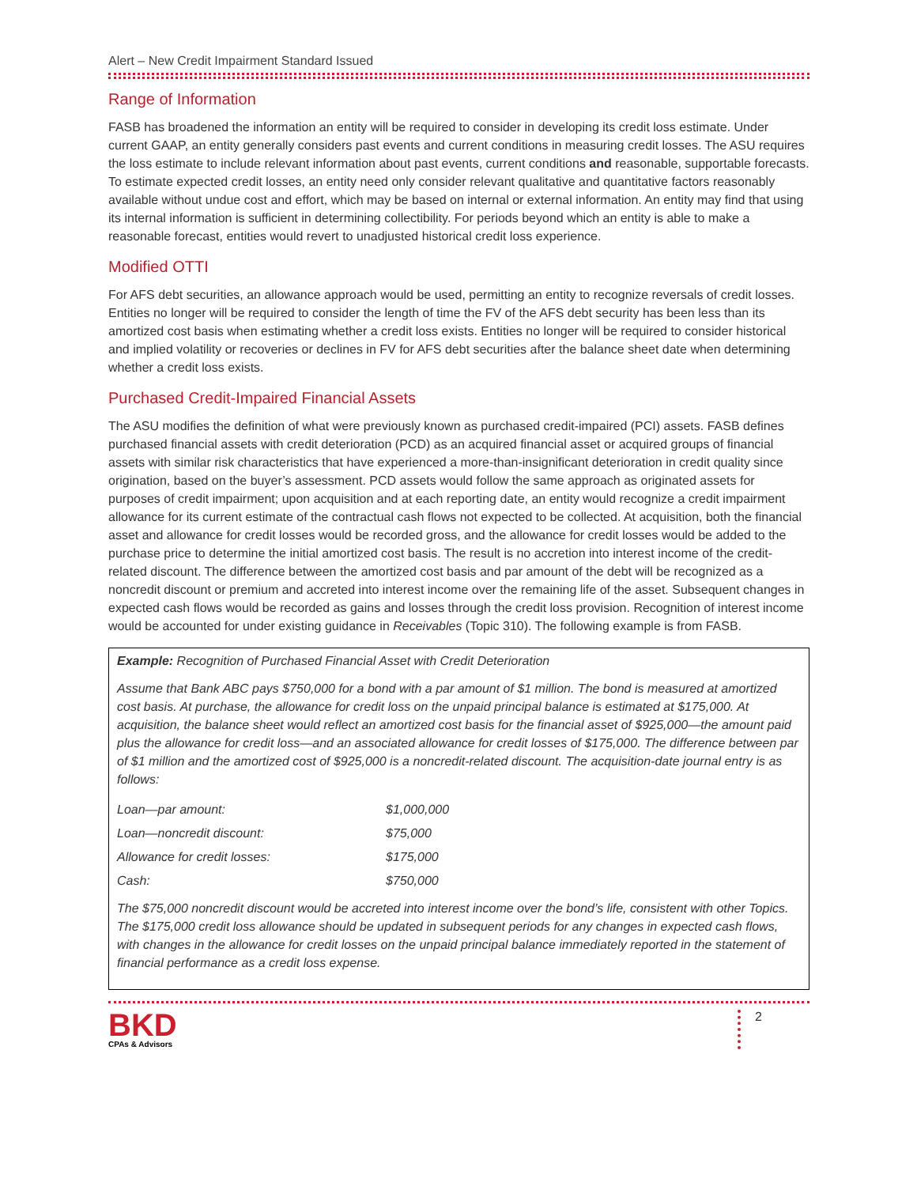Alert – New Credit Impairment Standard Issued
Range of Information
FASB has broadened the information an entity will be required to consider in developing its credit loss estimate. Under current GAAP, an entity generally considers past events and current conditions in measuring credit losses. The ASU requires the loss estimate to include relevant information about past events, current conditions and reasonable, supportable forecasts. To estimate expected credit losses, an entity need only consider relevant qualitative and quantitative factors reasonably available without undue cost and effort, which may be based on internal or external information. An entity may find that using its internal information is sufficient in determining collectibility. For periods beyond which an entity is able to make a reasonable forecast, entities would revert to unadjusted historical credit loss experience.
Modified OTTI
For AFS debt securities, an allowance approach would be used, permitting an entity to recognize reversals of credit losses. Entities no longer will be required to consider the length of time the FV of the AFS debt security has been less than its amortized cost basis when estimating whether a credit loss exists. Entities no longer will be required to consider historical and implied volatility or recoveries or declines in FV for AFS debt securities after the balance sheet date when determining whether a credit loss exists.
Purchased Credit-Impaired Financial Assets
The ASU modifies the definition of what were previously known as purchased credit-impaired (PCI) assets. FASB defines purchased financial assets with credit deterioration (PCD) as an acquired financial asset or acquired groups of financial assets with similar risk characteristics that have experienced a more-than-insignificant deterioration in credit quality since origination, based on the buyer’s assessment. PCD assets would follow the same approach as originated assets for purposes of credit impairment; upon acquisition and at each reporting date, an entity would recognize a credit impairment allowance for its current estimate of the contractual cash flows not expected to be collected. At acquisition, both the financial asset and allowance for credit losses would be recorded gross, and the allowance for credit losses would be added to the purchase price to determine the initial amortized cost basis. The result is no accretion into interest income of the credit-related discount. The difference between the amortized cost basis and par amount of the debt will be recognized as a noncredit discount or premium and accreted into interest income over the remaining life of the asset. Subsequent changes in expected cash flows would be recorded as gains and losses through the credit loss provision. Recognition of interest income would be accounted for under existing guidance in Receivables (Topic 310). The following example is from FASB.
Example: Recognition of Purchased Financial Asset with Credit Deterioration
Assume that Bank ABC pays $750,000 for a bond with a par amount of $1 million. The bond is measured at amortized cost basis. At purchase, the allowance for credit loss on the unpaid principal balance is estimated at $175,000. At acquisition, the balance sheet would reflect an amortized cost basis for the financial asset of $925,000—the amount paid plus the allowance for credit loss—and an associated allowance for credit losses of $175,000. The difference between par of $1 million and the amortized cost of $925,000 is a noncredit-related discount. The acquisition-date journal entry is as follows:
| Loan—par amount: | $1,000,000 |
| Loan—noncredit discount: | $75,000 |
| Allowance for credit losses: | $175,000 |
| Cash: | $750,000 |
The $75,000 noncredit discount would be accreted into interest income over the bond’s life, consistent with other Topics. The $175,000 credit loss allowance should be updated in subsequent periods for any changes in expected cash flows, with changes in the allowance for credit losses on the unpaid principal balance immediately reported in the statement of financial performance as a credit loss expense.
BKD
CPAs & Advisors
2